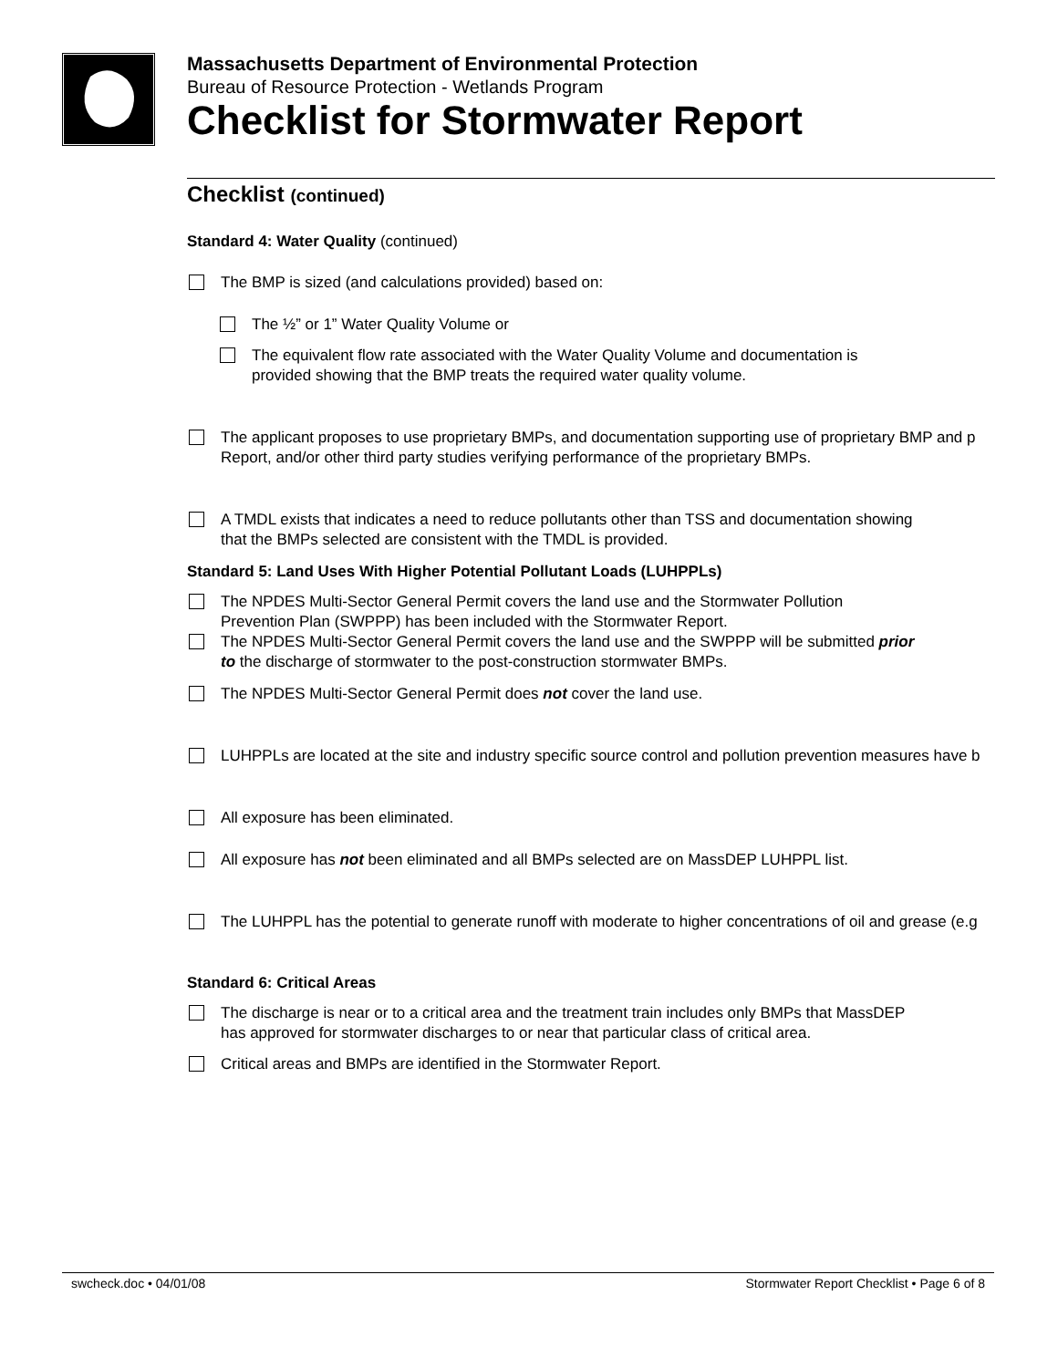Massachusetts Department of Environmental Protection
Bureau of Resource Protection - Wetlands Program
Checklist for Stormwater Report
Checklist (continued)
Standard 4: Water Quality (continued)
The BMP is sized (and calculations provided) based on:
The ½” or 1” Water Quality Volume or
The equivalent flow rate associated with the Water Quality Volume and documentation is
provided showing that the BMP treats the required water quality volume.
The applicant proposes to use proprietary BMPs, and documentation supporting use of proprietary BMP and p
Report, and/or other third party studies verifying performance of the proprietary BMPs.
A TMDL exists that indicates a need to reduce pollutants other than TSS and documentation showing
that the BMPs selected are consistent with the TMDL is provided.
Standard 5: Land Uses With Higher Potential Pollutant Loads (LUHPPLs)
The NPDES Multi-Sector General Permit covers the land use and the Stormwater Pollution
Prevention Plan (SWPPP) has been included with the Stormwater Report.
The NPDES Multi-Sector General Permit covers the land use and the SWPPP will be submitted prior
to the discharge of stormwater to the post-construction stormwater BMPs.
The NPDES Multi-Sector General Permit does not cover the land use.
LUHPPLs are located at the site and industry specific source control and pollution prevention measures have b
All exposure has been eliminated.
All exposure has not been eliminated and all BMPs selected are on MassDEP LUHPPL list.
The LUHPPL has the potential to generate runoff with moderate to higher concentrations of oil and grease (e.g
Standard 6: Critical Areas
The discharge is near or to a critical area and the treatment train includes only BMPs that MassDEP
has approved for stormwater discharges to or near that particular class of critical area.
Critical areas and BMPs are identified in the Stormwater Report.
swcheck.doc • 04/01/08 Stormwater Report Checklist • Page 6 of 8